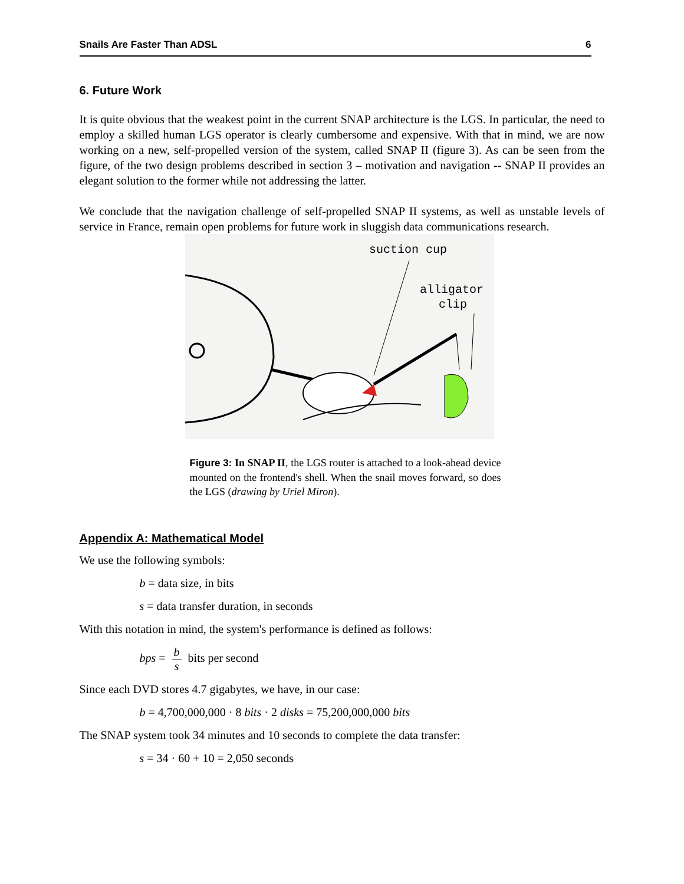Snails Are Faster Than ADSL 6
6. Future Work
It is quite obvious that the weakest point in the current SNAP architecture is the LGS. In particular, the need to employ a skilled human LGS operator is clearly cumbersome and expensive. With that in mind, we are now working on a new, self-propelled version of the system, called SNAP II (figure 3). As can be seen from the figure, of the two design problems described in section 3 – motivation and navigation -- SNAP II provides an elegant solution to the former while not addressing the latter.
We conclude that the navigation challenge of self-propelled SNAP II systems, as well as unstable levels of service in France, remain open problems for future work in sluggish data communications research.
suction cup
alligator
clip
Figure 3: In SNAP II, the LGS router is attached to a look-ahead device mounted on the frontend's shell. When the snail moves forward, so does the LGS (drawing by Uriel Miron).
Appendix A: Mathematical Model
We use the following symbols:
b = data size, in bits
s = data transfer duration, in seconds
With this notation in mind, the system's performance is defined as follows:
bps = b s bits per second
Since each DVD stores 4.7 gigabytes, we have, in our case:
b = 4,700,000,000 · 8 bits · 2 disks = 75,200,000,000 bits
The SNAP system took 34 minutes and 10 seconds to complete the data transfer:
s = 34 · 60 + 10 = 2,050 seconds